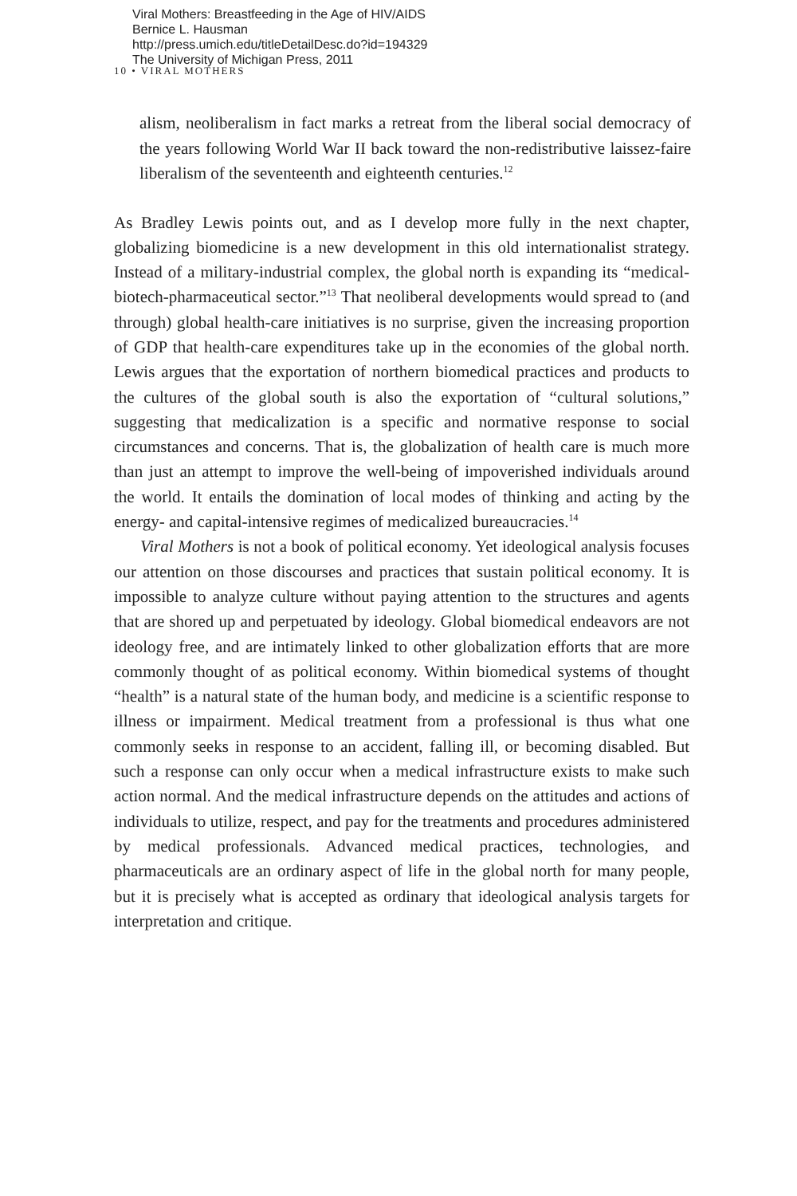Viral Mothers: Breastfeeding in the Age of HIV/AIDS
Bernice L. Hausman
http://press.umich.edu/titleDetailDesc.do?id=194329
The University of Michigan Press, 2011
10 • VIRAL MOTHERS
alism, neoliberalism in fact marks a retreat from the liberal social democracy of the years following World War II back toward the non-redistributive laissez-faire liberalism of the seventeenth and eighteenth centuries.<sup>12</sup>
As Bradley Lewis points out, and as I develop more fully in the next chapter, globalizing biomedicine is a new development in this old internationalist strategy. Instead of a military-industrial complex, the global north is expanding its “medical-biotech-pharmaceutical sector.”<sup>13</sup> That neoliberal developments would spread to (and through) global health-care initiatives is no surprise, given the increasing proportion of GDP that health-care expenditures take up in the economies of the global north. Lewis argues that the exportation of northern biomedical practices and products to the cultures of the global south is also the exportation of “cultural solutions,” suggesting that medicalization is a specific and normative response to social circumstances and concerns. That is, the globalization of health care is much more than just an attempt to improve the well-being of impoverished individuals around the world. It entails the domination of local modes of thinking and acting by the energy- and capital-intensive regimes of medicalized bureaucracies.<sup>14</sup>
Viral Mothers is not a book of political economy. Yet ideological analysis focuses our attention on those discourses and practices that sustain political economy. It is impossible to analyze culture without paying attention to the structures and agents that are shored up and perpetuated by ideology. Global biomedical endeavors are not ideology free, and are intimately linked to other globalization efforts that are more commonly thought of as political economy. Within biomedical systems of thought “health” is a natural state of the human body, and medicine is a scientific response to illness or impairment. Medical treatment from a professional is thus what one commonly seeks in response to an accident, falling ill, or becoming disabled. But such a response can only occur when a medical infrastructure exists to make such action normal. And the medical infrastructure depends on the attitudes and actions of individuals to utilize, respect, and pay for the treatments and procedures administered by medical professionals. Advanced medical practices, technologies, and pharmaceuticals are an ordinary aspect of life in the global north for many people, but it is precisely what is accepted as ordinary that ideological analysis targets for interpretation and critique.